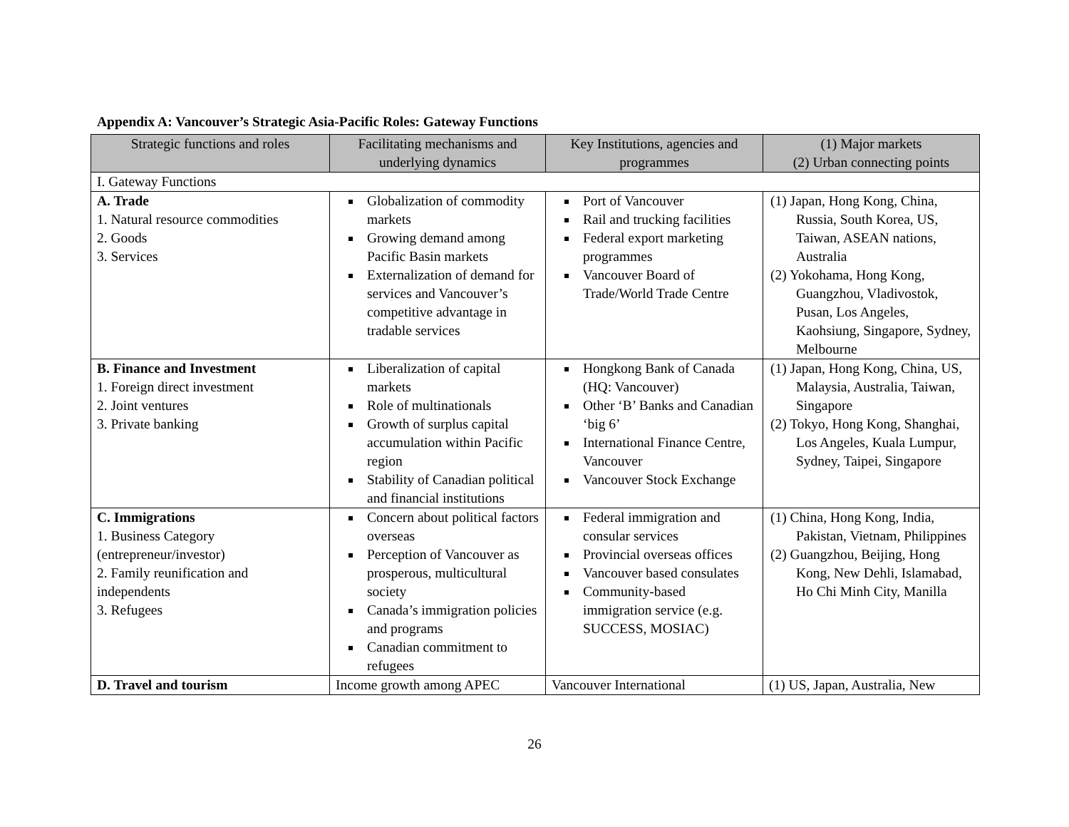Appendix A: Vancouver’s Strategic Asia-Pacific Roles: Gateway Functions
| Strategic functions and roles | Facilitating mechanisms and underlying dynamics | Key Institutions, agencies and programmes | (1) Major markets (2) Urban connecting points |
| --- | --- | --- | --- |
| I. Gateway Functions | | | |
| A. Trade 1. Natural resource commodities 2. Goods 3. Services | Globalization of commodity markets Growing demand among Pacific Basin markets Externalization of demand for services and Vancouver’s competitive advantage in tradable services | Port of Vancouver Rail and trucking facilities Federal export marketing programmes Vancouver Board of Trade/World Trade Centre | (1) Japan, Hong Kong, China, Russia, South Korea, US, Taiwan, ASEAN nations, Australia (2) Yokohama, Hong Kong, Guangzhou, Vladivostok, Pusan, Los Angeles, Kaohsiung, Singapore, Sydney, Melbourne |
| B. Finance and Investment 1. Foreign direct investment 2. Joint ventures 3. Private banking | Liberalization of capital markets Role of multinationals Growth of surplus capital accumulation within Pacific region Stability of Canadian political and financial institutions | Hongkong Bank of Canada (HQ: Vancouver) Other ‘B’ Banks and Canadian ‘big 6’ International Finance Centre, Vancouver Vancouver Stock Exchange | (1) Japan, Hong Kong, China, US, Malaysia, Australia, Taiwan, Singapore (2) Tokyo, Hong Kong, Shanghai, Los Angeles, Kuala Lumpur, Sydney, Taipei, Singapore |
| C. Immigrations 1. Business Category (entrepreneur/investor) 2. Family reunification and independents 3. Refugees | Concern about political factors overseas Perception of Vancouver as prosperous, multicultural society Canada’s immigration policies and programs Canadian commitment to refugees | Federal immigration and consular services Provincial overseas offices Vancouver based consulates Community-based immigration service (e.g. SUCCESS, MOSIAC) | (1) China, Hong Kong, India, Pakistan, Vietnam, Philippines (2) Guangzhou, Beijing, Hong Kong, New Dehli, Islamabad, Ho Chi Minh City, Manilla |
| D. Travel and tourism | Income growth among APEC | Vancouver International | (1) US, Japan, Australia, New |
26